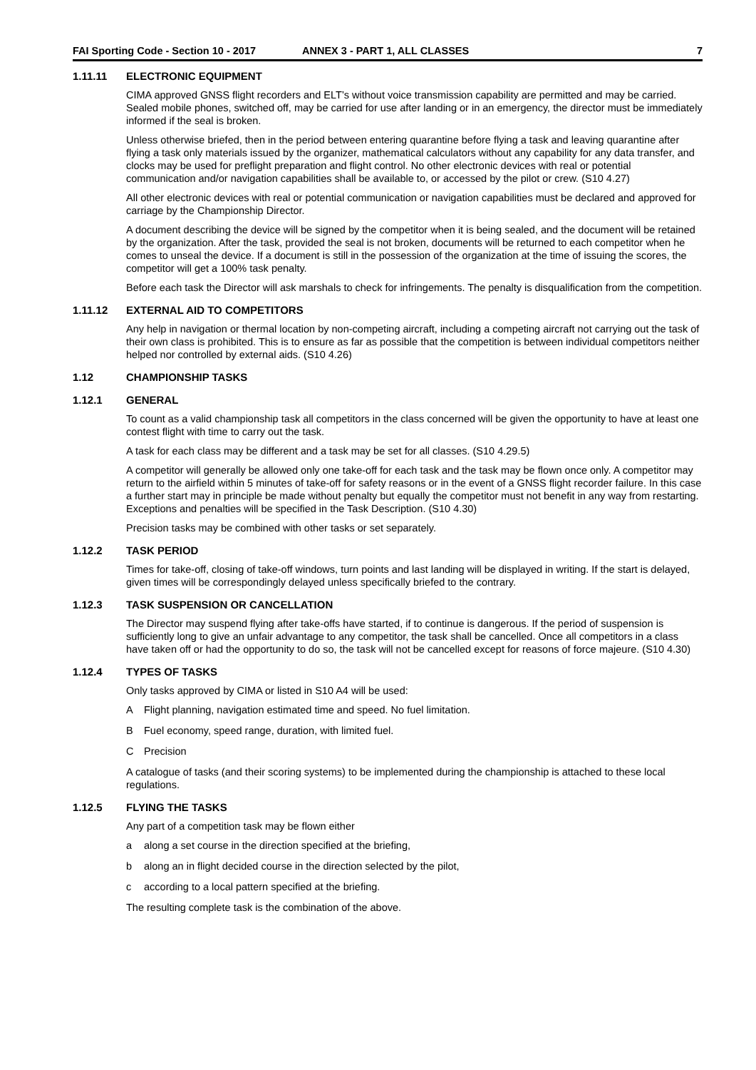FAI Sporting Code - Section 10 - 2017 ANNEX 3 - PART 1, ALL CLASSES 7
1.11.11 ELECTRONIC EQUIPMENT
CIMA approved GNSS flight recorders and ELT’s without voice transmission capability are permitted and may be carried. Sealed mobile phones, switched off, may be carried for use after landing or in an emergency, the director must be immediately informed if the seal is broken.
Unless otherwise briefed, then in the period between entering quarantine before flying a task and leaving quarantine after flying a task only materials issued by the organizer, mathematical calculators without any capability for any data transfer, and clocks may be used for preflight preparation and flight control. No other electronic devices with real or potential communication and/or navigation capabilities shall be available to, or accessed by the pilot or crew. (S10 4.27)
All other electronic devices with real or potential communication or navigation capabilities must be declared and approved for carriage by the Championship Director.
A document describing the device will be signed by the competitor when it is being sealed, and the document will be retained by the organization. After the task, provided the seal is not broken, documents will be returned to each competitor when he comes to unseal the device. If a document is still in the possession of the organization at the time of issuing the scores, the competitor will get a 100% task penalty.
Before each task the Director will ask marshals to check for infringements. The penalty is disqualification from the competition.
1.11.12 EXTERNAL AID TO COMPETITORS
Any help in navigation or thermal location by non-competing aircraft, including a competing aircraft not carrying out the task of their own class is prohibited. This is to ensure as far as possible that the competition is between individual competitors neither helped nor controlled by external aids. (S10 4.26)
1.12 CHAMPIONSHIP TASKS
1.12.1 GENERAL
To count as a valid championship task all competitors in the class concerned will be given the opportunity to have at least one contest flight with time to carry out the task.
A task for each class may be different and a task may be set for all classes. (S10 4.29.5)
A competitor will generally be allowed only one take-off for each task and the task may be flown once only. A competitor may return to the airfield within 5 minutes of take-off for safety reasons or in the event of a GNSS flight recorder failure. In this case a further start may in principle be made without penalty but equally the competitor must not benefit in any way from restarting. Exceptions and penalties will be specified in the Task Description. (S10 4.30)
Precision tasks may be combined with other tasks or set separately.
1.12.2 TASK PERIOD
Times for take-off, closing of take-off windows, turn points and last landing will be displayed in writing. If the start is delayed, given times will be correspondingly delayed unless specifically briefed to the contrary.
1.12.3 TASK SUSPENSION OR CANCELLATION
The Director may suspend flying after take-offs have started, if to continue is dangerous. If the period of suspension is sufficiently long to give an unfair advantage to any competitor, the task shall be cancelled. Once all competitors in a class have taken off or had the opportunity to do so, the task will not be cancelled except for reasons of force majeure. (S10 4.30)
1.12.4 TYPES OF TASKS
Only tasks approved by CIMA or listed in S10 A4 will be used:
A Flight planning, navigation estimated time and speed. No fuel limitation.
B Fuel economy, speed range, duration, with limited fuel.
C Precision
A catalogue of tasks (and their scoring systems) to be implemented during the championship is attached to these local regulations.
1.12.5 FLYING THE TASKS
Any part of a competition task may be flown either
a along a set course in the direction specified at the briefing,
b along an in flight decided course in the direction selected by the pilot,
c according to a local pattern specified at the briefing.
The resulting complete task is the combination of the above.